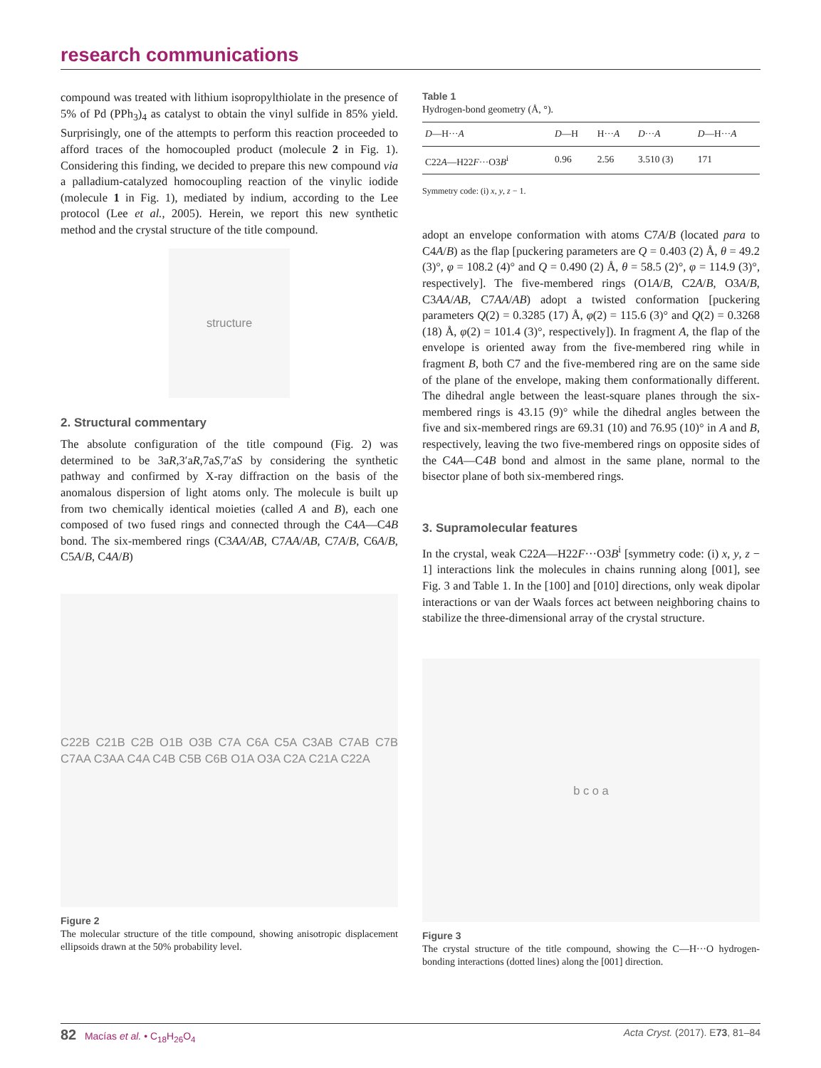research communications
compound was treated with lithium isopropylthiolate in the presence of 5% of Pd (PPh<sub>3</sub>)<sub>4</sub> as catalyst to obtain the vinyl sulfide in 85% yield. Surprisingly, one of the attempts to perform this reaction proceeded to afford traces of the homocoupled product (molecule 2 in Fig. 1). Considering this finding, we decided to prepare this new compound via a palladium-catalyzed homocoupling reaction of the vinylic iodide (molecule 1 in Fig. 1), mediated by indium, according to the Lee protocol (Lee et al., 2005). Herein, we report this new synthetic method and the crystal structure of the title compound.
structure
2. Structural commentary
The absolute configuration of the title compound (Fig. 2) was determined to be 3aR,3′aR,7aS,7′aS by considering the synthetic pathway and confirmed by X-ray diffraction on the basis of the anomalous dispersion of light atoms only. The molecule is built up from two chemically identical moieties (called A and B), each one composed of two fused rings and connected through the C4A—C4B bond. The six-membered rings (C3AA/AB, C7AA/AB, C7A/B, C6A/B, C5A/B, C4A/B)
C22B C21B C2B O1B O3B C7A C6A C5A C3AB C7AB C7B C7AA C3AA C4A C4B C5B C6B O1A O3A C2A C21A C22A
Figure 2
The molecular structure of the title compound, showing anisotropic displacement ellipsoids drawn at the 50% probability level.
Table 1
Hydrogen-bond geometry (Å, °).
| D —H··· A | D —H | H··· A | D ··· A | D —H··· A |
| --- | --- | --- | --- | --- |
| C22 A —H22 F ···O3 B<sup>i</sup> | 0.96 | 2.56 | 3.510 (3) | 171 |
Symmetry code: (i) x, y, z − 1.
adopt an envelope conformation with atoms C7A/B (located para to C4A/B) as the flap [puckering parameters are Q = 0.403 (2) Å, θ = 49.2 (3)°, φ = 108.2 (4)° and Q = 0.490 (2) Å, θ = 58.5 (2)°, φ = 114.9 (3)°, respectively]. The five-membered rings (O1A/B, C2A/B, O3A/B, C3AA/AB, C7AA/AB) adopt a twisted conformation [puckering parameters Q(2) = 0.3285 (17) Å, φ(2) = 115.6 (3)° and Q(2) = 0.3268 (18) Å, φ(2) = 101.4 (3)°, respectively]). In fragment A, the flap of the envelope is oriented away from the five-membered ring while in fragment B, both C7 and the five-membered ring are on the same side of the plane of the envelope, making them conformationally different. The dihedral angle between the least-square planes through the six-membered rings is 43.15 (9)° while the dihedral angles between the five and six-membered rings are 69.31 (10) and 76.95 (10)° in A and B, respectively, leaving the two five-membered rings on opposite sides of the C4A—C4B bond and almost in the same plane, normal to the bisector plane of both six-membered rings.
3. Supramolecular features
In the crystal, weak C22A—H22F···O3B<sup>i</sup> [symmetry code: (i) x, y, z − 1] interactions link the molecules in chains running along [001], see Fig. 3 and Table 1. In the [100] and [010] directions, only weak dipolar interactions or van der Waals forces act between neighboring chains to stabilize the three-dimensional array of the crystal structure.
b c o a
Figure 3
The crystal structure of the title compound, showing the C—H···O hydrogen-bonding interactions (dotted lines) along the [001] direction.
82 Macías et al. • C<sub>18</sub>H<sub>26</sub>O<sub>4</sub> Acta Cryst. (2017). E73, 81–84